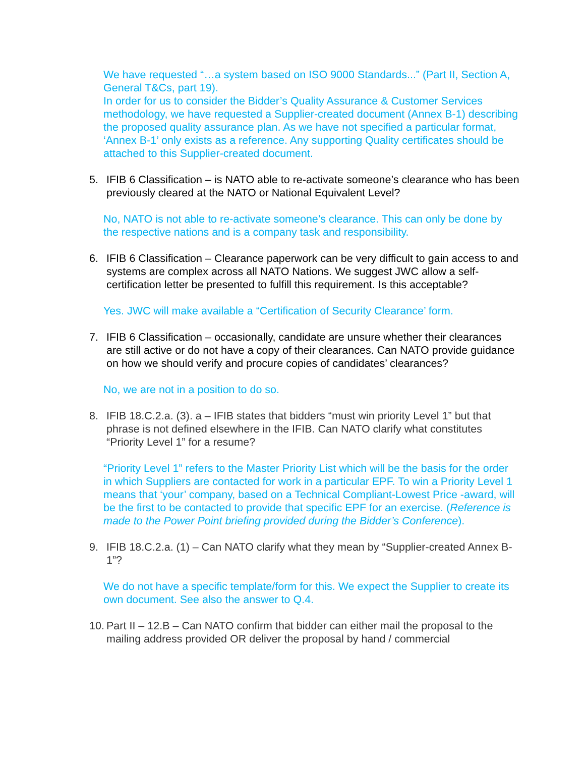We have requested “…a system based on ISO 9000 Standards...” (Part II, Section A, General T&Cs, part 19).
In order for us to consider the Bidder’s Quality Assurance & Customer Services methodology, we have requested a Supplier-created document (Annex B-1) describing the proposed quality assurance plan. As we have not specified a particular format, ‘Annex B-1’ only exists as a reference. Any supporting Quality certificates should be attached to this Supplier-created document.
5. IFIB 6 Classification – is NATO able to re-activate someone’s clearance who has been previously cleared at the NATO or National Equivalent Level?
No, NATO is not able to re-activate someone’s clearance. This can only be done by the respective nations and is a company task and responsibility.
6. IFIB 6 Classification – Clearance paperwork can be very difficult to gain access to and systems are complex across all NATO Nations. We suggest JWC allow a self-certification letter be presented to fulfill this requirement. Is this acceptable?
Yes. JWC will make available a “Certification of Security Clearance’ form.
7. IFIB 6 Classification – occasionally, candidate are unsure whether their clearances are still active or do not have a copy of their clearances. Can NATO provide guidance on how we should verify and procure copies of candidates’ clearances?
No, we are not in a position to do so.
8. IFIB 18.C.2.a. (3). a – IFIB states that bidders “must win priority Level 1” but that phrase is not defined elsewhere in the IFIB. Can NATO clarify what constitutes “Priority Level 1” for a resume?
“Priority Level 1” refers to the Master Priority List which will be the basis for the order in which Suppliers are contacted for work in a particular EPF. To win a Priority Level 1 means that ‘your’ company, based on a Technical Compliant-Lowest Price -award, will be the first to be contacted to provide that specific EPF for an exercise. (Reference is made to the Power Point briefing provided during the Bidder’s Conference).
9. IFIB 18.C.2.a. (1) – Can NATO clarify what they mean by “Supplier-created Annex B-1”?
We do not have a specific template/form for this. We expect the Supplier to create its own document. See also the answer to Q.4.
10. Part II – 12.B – Can NATO confirm that bidder can either mail the proposal to the mailing address provided OR deliver the proposal by hand / commercial